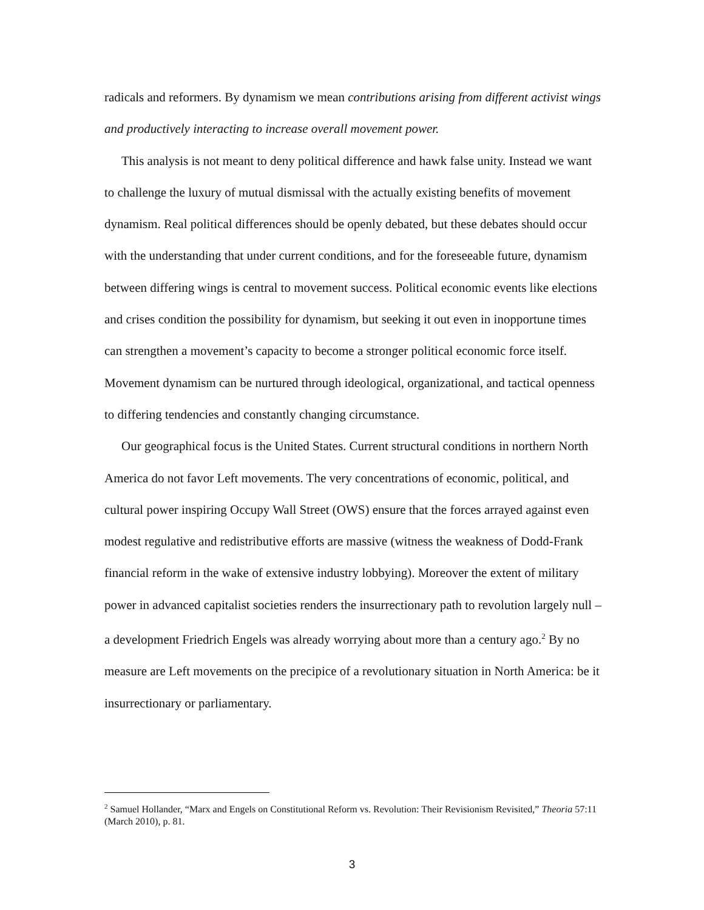radicals and reformers. By dynamism we mean contributions arising from different activist wings and productively interacting to increase overall movement power.
This analysis is not meant to deny political difference and hawk false unity. Instead we want to challenge the luxury of mutual dismissal with the actually existing benefits of movement dynamism. Real political differences should be openly debated, but these debates should occur with the understanding that under current conditions, and for the foreseeable future, dynamism between differing wings is central to movement success. Political economic events like elections and crises condition the possibility for dynamism, but seeking it out even in inopportune times can strengthen a movement’s capacity to become a stronger political economic force itself. Movement dynamism can be nurtured through ideological, organizational, and tactical openness to differing tendencies and constantly changing circumstance.
Our geographical focus is the United States. Current structural conditions in northern North America do not favor Left movements. The very concentrations of economic, political, and cultural power inspiring Occupy Wall Street (OWS) ensure that the forces arrayed against even modest regulative and redistributive efforts are massive (witness the weakness of Dodd-Frank financial reform in the wake of extensive industry lobbying). Moreover the extent of military power in advanced capitalist societies renders the insurrectionary path to revolution largely null – a development Friedrich Engels was already worrying about more than a century ago.<sup>2</sup> By no measure are Left movements on the precipice of a revolutionary situation in North America: be it insurrectionary or parliamentary.
<sup>2</sup> Samuel Hollander, “Marx and Engels on Constitutional Reform vs. Revolution: Their Revisionism Revisited,” Theoria 57:11 (March 2010), p. 81.
3